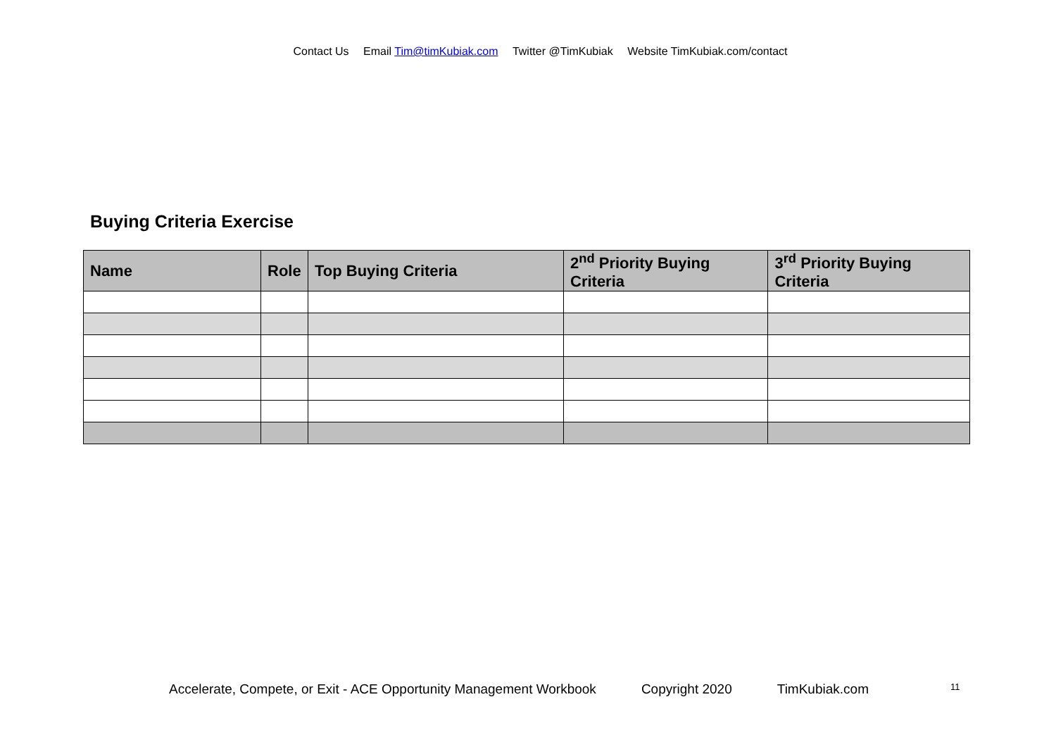Contact Us Email Tim@timKubiak.com Twitter @TimKubiak Website TimKubiak.com/contact
Buying Criteria Exercise
| Name | Role | Top Buying Criteria | 2<sup>nd</sup> Priority Buying Criteria | 3<sup>rd</sup> Priority Buying Criteria |
| --- | --- | --- | --- | --- |
Accelerate, Compete, or Exit - ACE Opportunity Management Workbook Copyright 2020 TimKubiak.com
11